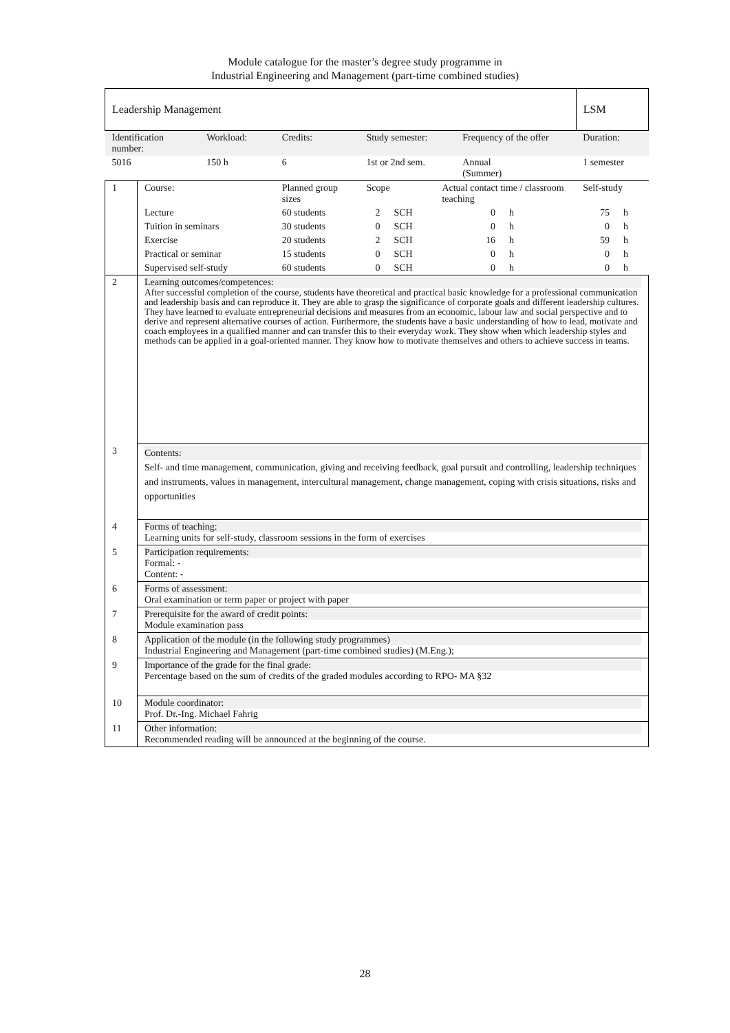Module catalogue for the master’s degree study programme in
Industrial Engineering and Management (part-time combined studies)
| Leadership Management | | | | | | | | | LSM | |
| Identification number: | | Workload: | Credits: | Study semester: | | | Frequency of the offer | | Duration: | |
| 5016 | | 150 h | 6 | 1st or 2nd sem. | | | Annual (Summer) | | 1 semester | |
| 1 | Course: | | Planned group sizes | Scope | | Actual contact time / classroom teaching | | | Self-study | |
| | Lecture | | 60 students | 2 | SCH | 0 | | h | 75 | h |
| | Tuition in seminars | | 30 students | 0 | SCH | 0 | | h | 0 | h |
| | Exercise | | 20 students | 2 | SCH | 16 | | h | 59 | h |
| | Practical or seminar | | 15 students | 0 | SCH | 0 | | h | 0 | h |
| | Supervised self-study | | 60 students | 0 | SCH | 0 | | h | 0 | h |
| 2 | Learning outcomes/competences: After successful completion of the course, students have theoretical and practical basic knowledge for a professional communication and leadership basis and can reproduce it. They are able to grasp the significance of corporate goals and different leadership cultures. They have learned to evaluate entrepreneurial decisions and measures from an economic, labour law and social perspective and to derive and represent alternative courses of action. Furthermore, the students have a basic understanding of how to lead, motivate and coach employees in a qualified manner and can transfer this to their everyday work. They show when which leadership styles and methods can be applied in a goal-oriented manner. They know how to motivate themselves and others to achieve success in teams. | | | | | | | | | |
| 3 | Contents: Self- and time management, communication, giving and receiving feedback, goal pursuit and controlling, leadership techniques and instruments, values in management, intercultural management, change management, coping with crisis situations, risks and opportunities | | | | | | | | | |
| 4 | Forms of teaching: Learning units for self-study, classroom sessions in the form of exercises | | | | | | | | | |
| 5 | Participation requirements: Formal: - Content: - | | | | | | | | | |
| 6 | Forms of assessment: Oral examination or term paper or project with paper | | | | | | | | | |
| 7 | Prerequisite for the award of credit points: Module examination pass | | | | | | | | | |
| 8 | Application of the module (in the following study programmes) Industrial Engineering and Management (part-time combined studies) (M.Eng.); | | | | | | | | | |
| 9 | Importance of the grade for the final grade: Percentage based on the sum of credits of the graded modules according to RPO- MA §32 | | | | | | | | | |
| 10 | Module coordinator: Prof. Dr.-Ing. Michael Fahrig | | | | | | | | | |
| 11 | Other information: Recommended reading will be announced at the beginning of the course. | | | | | | | | | |
28